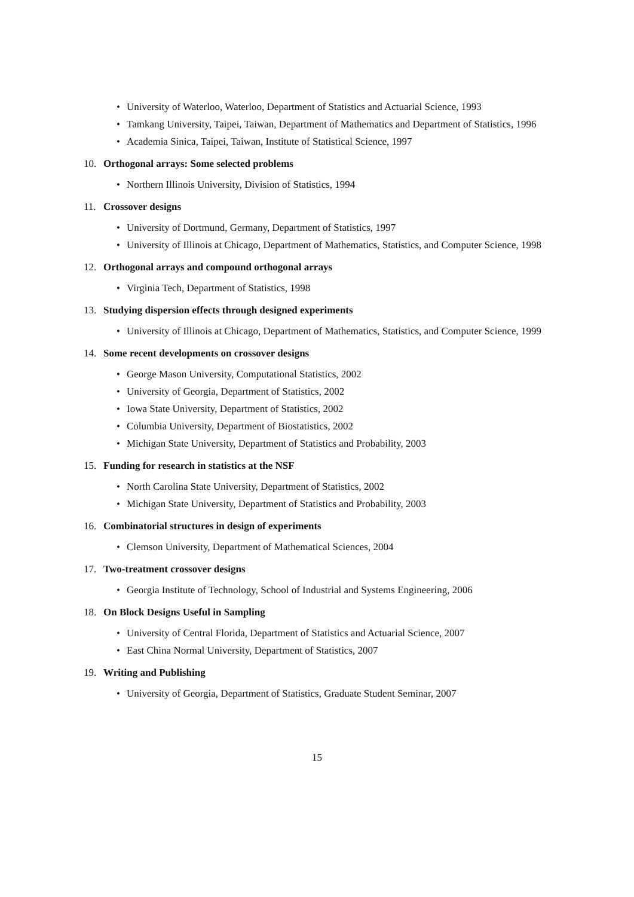• University of Waterloo, Waterloo, Department of Statistics and Actuarial Science, 1993
• Tamkang University, Taipei, Taiwan, Department of Mathematics and Department of Statistics, 1996
• Academia Sinica, Taipei, Taiwan, Institute of Statistical Science, 1997
10. Orthogonal arrays: Some selected problems
• Northern Illinois University, Division of Statistics, 1994
11. Crossover designs
• University of Dortmund, Germany, Department of Statistics, 1997
• University of Illinois at Chicago, Department of Mathematics, Statistics, and Computer Science, 1998
12. Orthogonal arrays and compound orthogonal arrays
• Virginia Tech, Department of Statistics, 1998
13. Studying dispersion effects through designed experiments
• University of Illinois at Chicago, Department of Mathematics, Statistics, and Computer Science, 1999
14. Some recent developments on crossover designs
• George Mason University, Computational Statistics, 2002
• University of Georgia, Department of Statistics, 2002
• Iowa State University, Department of Statistics, 2002
• Columbia University, Department of Biostatistics, 2002
• Michigan State University, Department of Statistics and Probability, 2003
15. Funding for research in statistics at the NSF
• North Carolina State University, Department of Statistics, 2002
• Michigan State University, Department of Statistics and Probability, 2003
16. Combinatorial structures in design of experiments
• Clemson University, Department of Mathematical Sciences, 2004
17. Two-treatment crossover designs
• Georgia Institute of Technology, School of Industrial and Systems Engineering, 2006
18. On Block Designs Useful in Sampling
• University of Central Florida, Department of Statistics and Actuarial Science, 2007
• East China Normal University, Department of Statistics, 2007
19. Writing and Publishing
• University of Georgia, Department of Statistics, Graduate Student Seminar, 2007
15